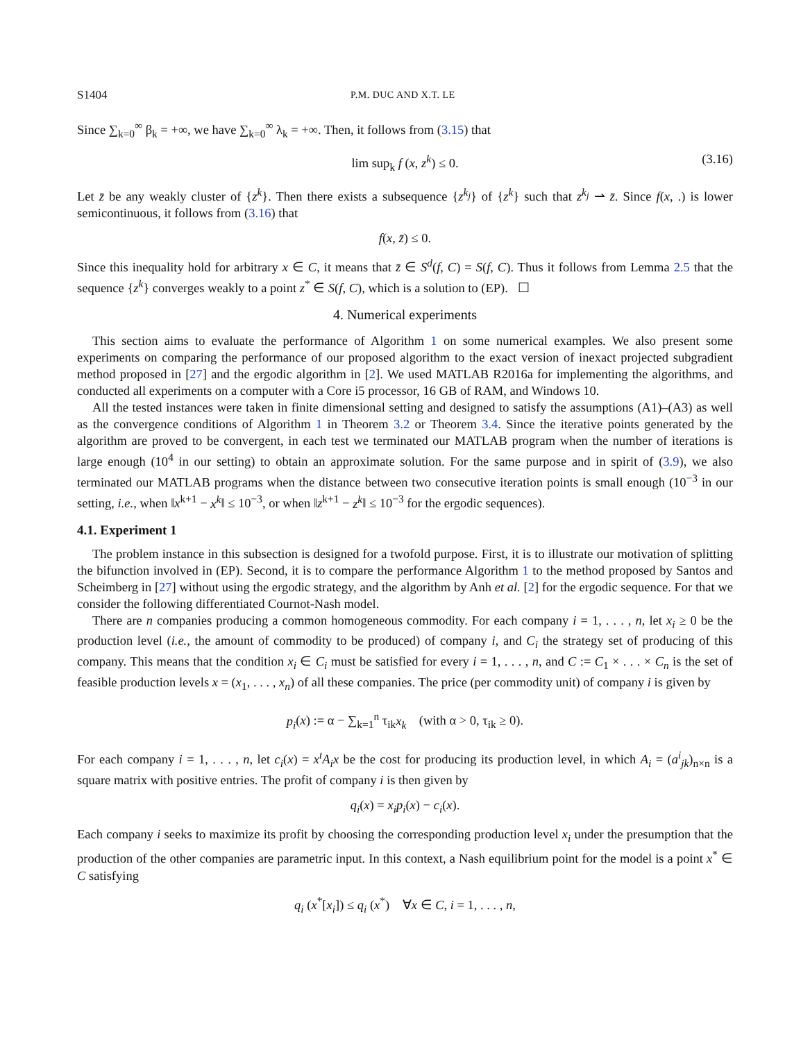S1404 P.M. DUC AND X.T. LE
Since ∑<sub>k=0</sub><sup>∞</sup> β<sub>k</sub> = +∞, we have ∑<sub>k=0</sub><sup>∞</sup> λ<sub>k</sub> = +∞. Then, it follows from (3.15) that
lim sup<sub>k</sub> f (x, z<sup>k</sup>) ≤ 0. (3.16)
Let z̄ be any weakly cluster of {z<sup>k</sup>}. Then there exists a subsequence {z<sup>k<sub>j</sub></sup>} of {z<sup>k</sup>} such that z<sup>k<sub>j</sub></sup> ⇀ z̄. Since f(x, .) is lower semicontinuous, it follows from (3.16) that
f(x, z̄) ≤ 0.
Since this inequality hold for arbitrary x ∈ C, it means that z̄ ∈ S<sup>d</sup>(f, C) = S(f, C). Thus it follows from Lemma 2.5 that the sequence {z<sup>k</sup>} converges weakly to a point z<sup>*</sup> ∈ S(f, C), which is a solution to (EP). ☐
4. Numerical experiments
This section aims to evaluate the performance of Algorithm 1 on some numerical examples. We also present some experiments on comparing the performance of our proposed algorithm to the exact version of inexact projected subgradient method proposed in [27] and the ergodic algorithm in [2]. We used MATLAB R2016a for implementing the algorithms, and conducted all experiments on a computer with a Core i5 processor, 16 GB of RAM, and Windows 10.
All the tested instances were taken in finite dimensional setting and designed to satisfy the assumptions (A1)–(A3) as well as the convergence conditions of Algorithm 1 in Theorem 3.2 or Theorem 3.4. Since the iterative points generated by the algorithm are proved to be convergent, in each test we terminated our MATLAB program when the number of iterations is large enough (10<sup>4</sup> in our setting) to obtain an approximate solution. For the same purpose and in spirit of (3.9), we also terminated our MATLAB programs when the distance between two consecutive iteration points is small enough (10<sup>−3</sup> in our setting, i.e., when ‖x<sup>k+1</sup> − x<sup>k</sup>‖ ≤ 10<sup>−3</sup>, or when ‖z<sup>k+1</sup> − z<sup>k</sup>‖ ≤ 10<sup>−3</sup> for the ergodic sequences).
4.1. Experiment 1
The problem instance in this subsection is designed for a twofold purpose. First, it is to illustrate our motivation of splitting the bifunction involved in (EP). Second, it is to compare the performance Algorithm 1 to the method proposed by Santos and Scheimberg in [27] without using the ergodic strategy, and the algorithm by Anh et al. [2] for the ergodic sequence. For that we consider the following differentiated Cournot-Nash model.
There are n companies producing a common homogeneous commodity. For each company i = 1, . . . , n, let x<sub>i</sub> ≥ 0 be the production level (i.e., the amount of commodity to be produced) of company i, and C<sub>i</sub> the strategy set of producing of this company. This means that the condition x<sub>i</sub> ∈ C<sub>i</sub> must be satisfied for every i = 1, . . . , n, and C := C<sub>1</sub> × . . . × C<sub>n</sub> is the set of feasible production levels x = (x<sub>1</sub>, . . . , x<sub>n</sub>) of all these companies. The price (per commodity unit) of company i is given by
p<sub>i</sub>(x) := α − ∑<sub>k=1</sub><sup>n</sup> τ<sub>ik</sub>x<sub>k</sub> (with α > 0, τ<sub>ik</sub> ≥ 0).
For each company i = 1, . . . , n, let c<sub>i</sub>(x) = x<sup>t</sup>A<sub>i</sub>x be the cost for producing its production level, in which A<sub>i</sub> = (a<sup>i</sup><sub>jk</sub>)<sub>n×n</sub> is a square matrix with positive entries. The profit of company i is then given by
q<sub>i</sub>(x) = x<sub>i</sub>p<sub>i</sub>(x) − c<sub>i</sub>(x).
Each company i seeks to maximize its profit by choosing the corresponding production level x<sub>i</sub> under the presumption that the production of the other companies are parametric input. In this context, a Nash equilibrium point for the model is a point x<sup>*</sup> ∈ C satisfying
q<sub>i</sub> (x<sup>*</sup>[x<sub>i</sub>]) ≤ q<sub>i</sub> (x<sup>*</sup>) ∀x ∈ C, i = 1, . . . , n,